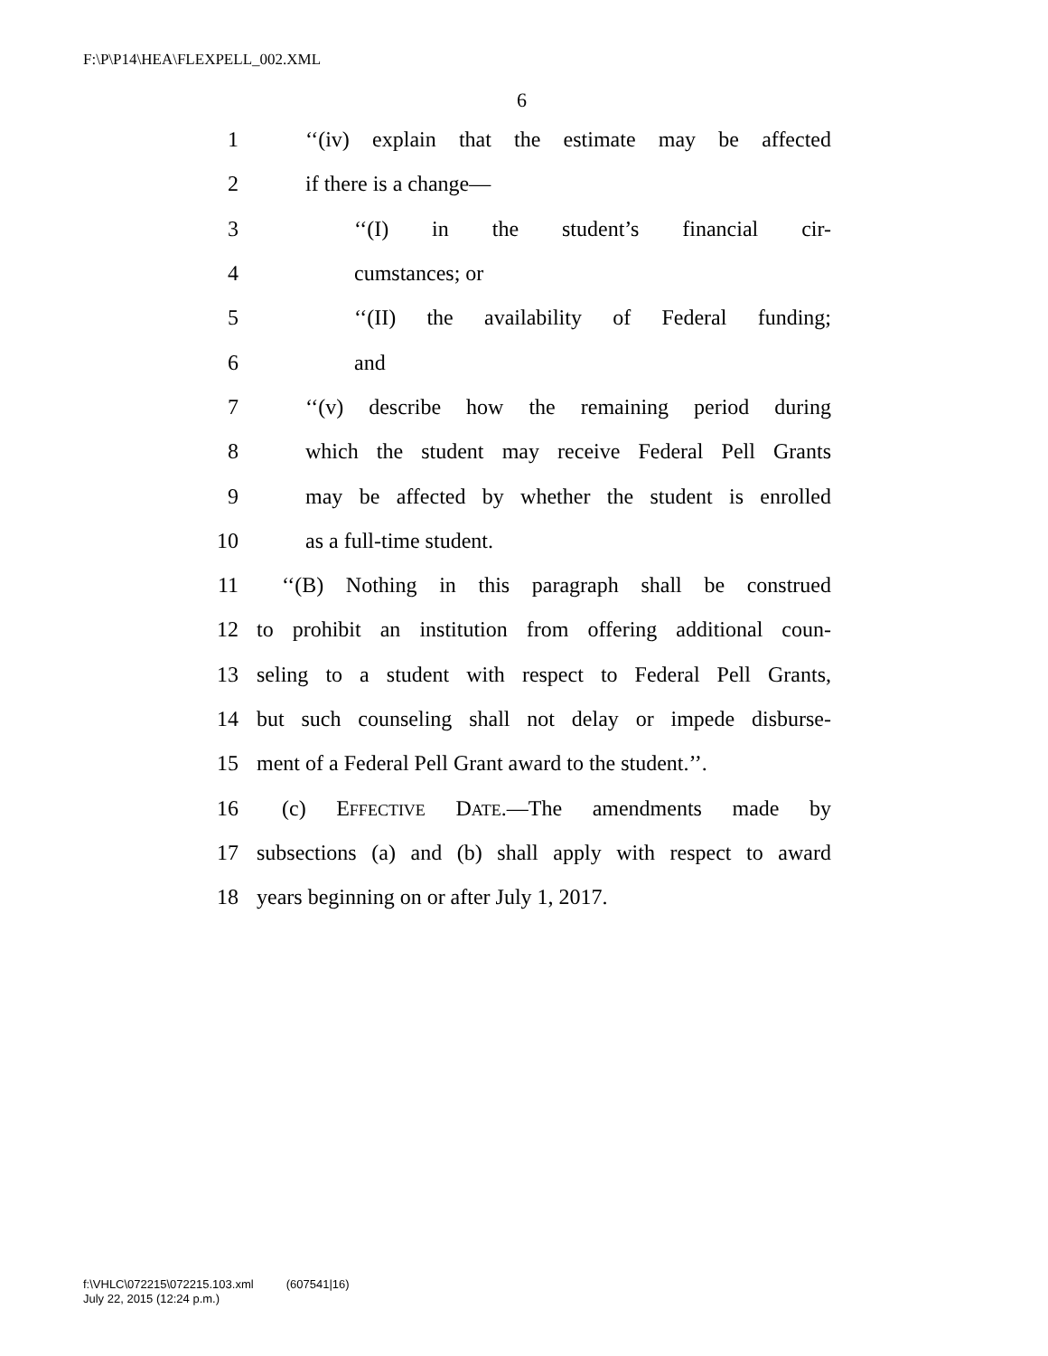F:\P\P14\HEA\FLEXPELL_002.XML
6
1 ‘‘(iv) explain that the estimate may be affected
2 if there is a change—
3 ‘‘(I) in the student’s financial cir-
4 cumstances; or
5 ‘‘(II) the availability of Federal funding;
6 and
7 ‘‘(v) describe how the remaining period during
8 which the student may receive Federal Pell Grants
9 may be affected by whether the student is enrolled
10 as a full-time student.
11 ‘‘(B) Nothing in this paragraph shall be construed
12 to prohibit an institution from offering additional coun-
13 seling to a student with respect to Federal Pell Grants,
14 but such counseling shall not delay or impede disburse-
15 ment of a Federal Pell Grant award to the student.’’.
16 (c) EFFECTIVE DATE.—The amendments made by
17 subsections (a) and (b) shall apply with respect to award
18 years beginning on or after July 1, 2017.
f:\VHLC\072215\072215.103.xml (607541|16)
July 22, 2015 (12:24 p.m.)